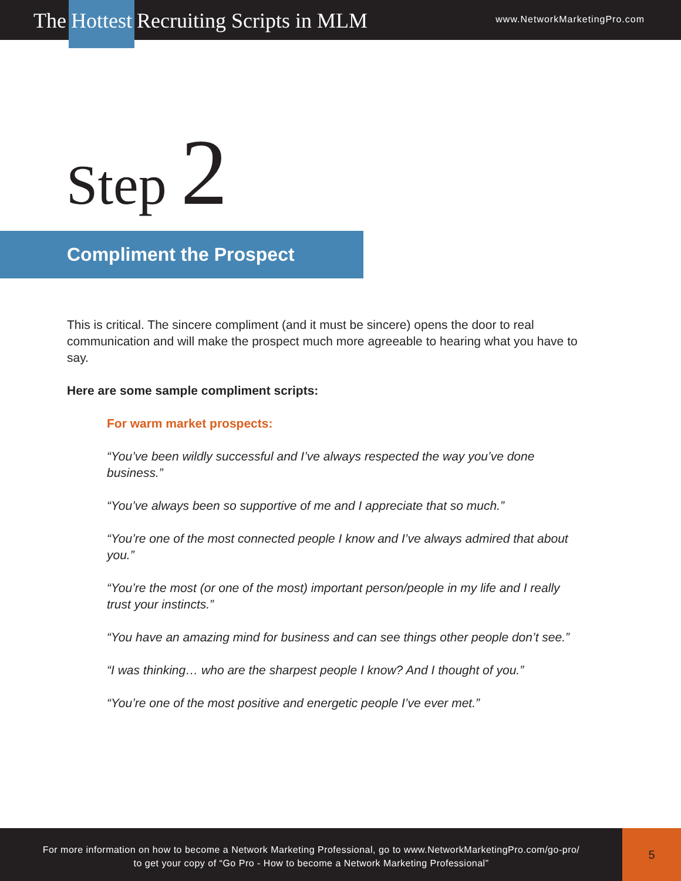The Hottest Recruiting Scripts in MLM
www.NetworkMarketingPro.com
Step 2
Compliment the Prospect
This is critical. The sincere compliment (and it must be sincere) opens the door to real communication and will make the prospect much more agreeable to hearing what you have to say.
Here are some sample compliment scripts:
For warm market prospects:
“You’ve been wildly successful and I’ve always respected the way you’ve done business.”
“You’ve always been so supportive of me and I appreciate that so much.”
“You’re one of the most connected people I know and I’ve always admired that about you.”
“You’re the most (or one of the most) important person/people in my life and I really trust your instincts.”
“You have an amazing mind for business and can see things other people don’t see.”
“I was thinking… who are the sharpest people I know? And I thought of you.”
“You’re one of the most positive and energetic people I’ve ever met.”
For more information on how to become a Network Marketing Professional, go to www.NetworkMarketingPro.com/go-pro/
to get your copy of “Go Pro - How to become a Network Marketing Professional”
5